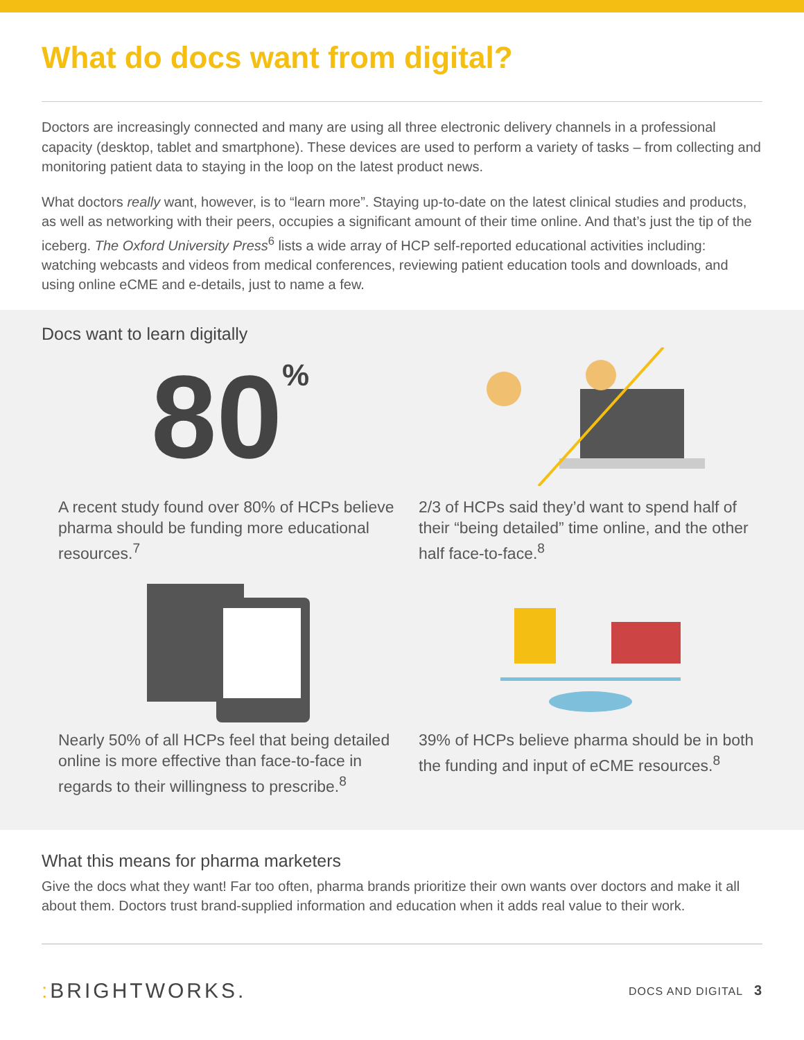What do docs want from digital?
Doctors are increasingly connected and many are using all three electronic delivery channels in a professional capacity (desktop, tablet and smartphone). These devices are used to perform a variety of tasks – from collecting and monitoring patient data to staying in the loop on the latest product news.
What doctors really want, however, is to “learn more”. Staying up-to-date on the latest clinical studies and products, as well as networking with their peers, occupies a significant amount of their time online. And that’s just the tip of the iceberg. The Oxford University Press<sup>6</sup> lists a wide array of HCP self-reported educational activities including: watching webcasts and videos from medical conferences, reviewing patient education tools and downloads, and using online eCME and e-details, just to name a few.
Docs want to learn digitally
80%
A recent study found over 80% of HCPs believe pharma should be funding more educational resources.<sup>7</sup>
2/3 of HCPs said they’d want to spend half of their “being detailed” time online, and the other half face-to-face.<sup>8</sup>
Nearly 50% of all HCPs feel that being detailed online is more effective than face-to-face in regards to their willingness to prescribe.<sup>8</sup>
39% of HCPs believe pharma should be in both the funding and input of eCME resources.<sup>8</sup>
What this means for pharma marketers
Give the docs what they want! Far too often, pharma brands prioritize their own wants over doctors and make it all about them. Doctors trust brand-supplied information and education when it adds real value to their work.
: BRIGHTWORKS. DOCS AND DIGITAL 3